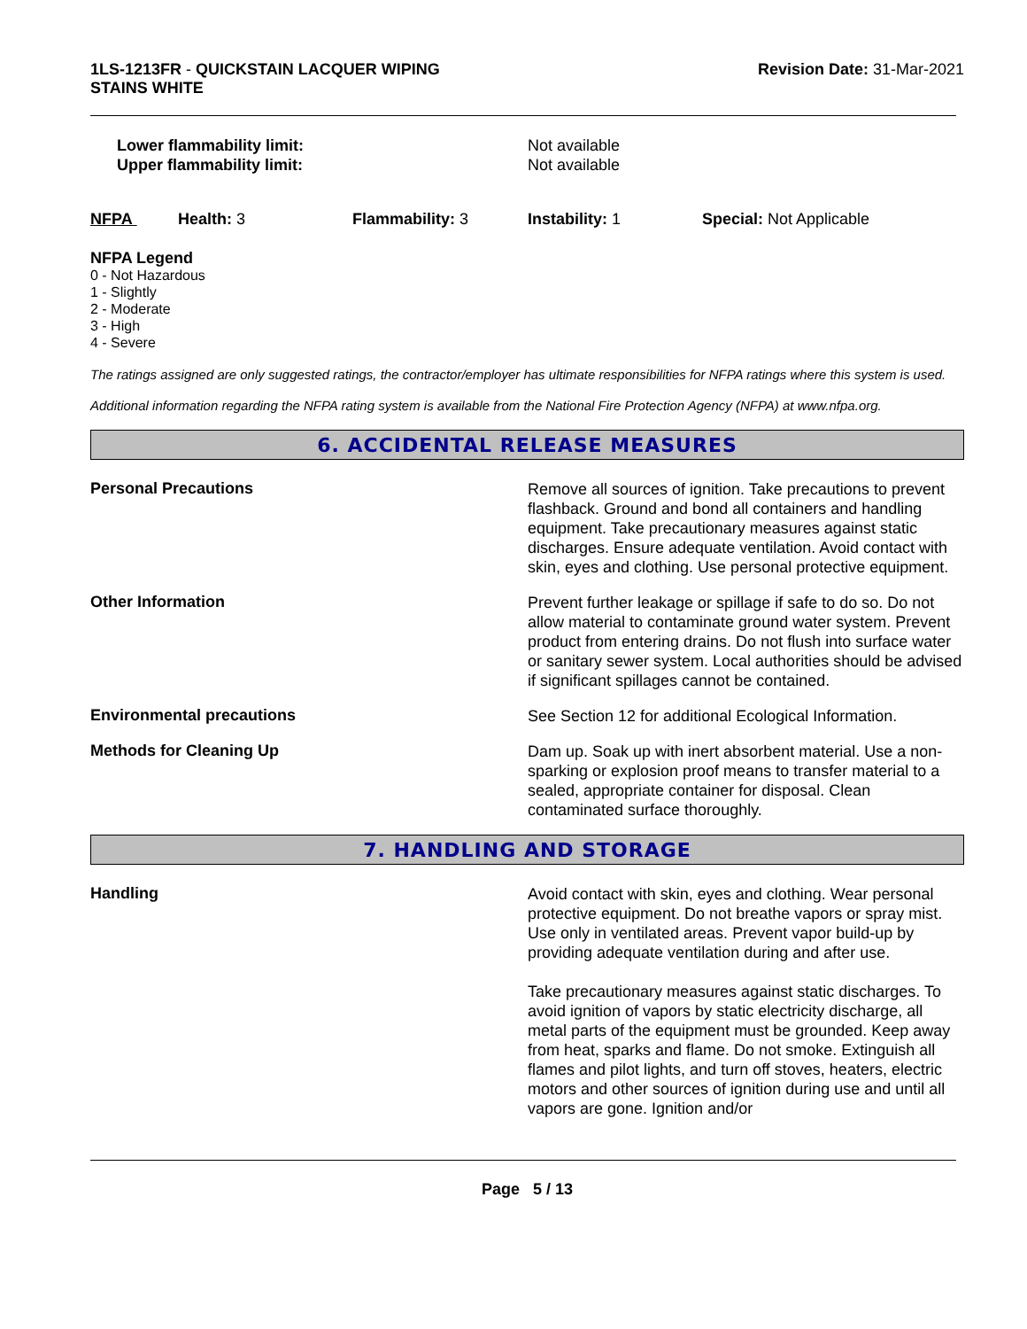1LS-1213FR - QUICKSTAIN LACQUER WIPING
STAINS WHITE
Revision Date: 31-Mar-2021
Lower flammability limit:
Upper flammability limit:
Not available
Not available
NFPA Health: 3 Flammability: 3 Instability: 1 Special: Not Applicable
NFPA Legend
0 - Not Hazardous
1 - Slightly
2 - Moderate
3 - High
4 - Severe
The ratings assigned are only suggested ratings, the contractor/employer has ultimate responsibilities for NFPA ratings where this system is used.
Additional information regarding the NFPA rating system is available from the National Fire Protection Agency (NFPA) at www.nfpa.org.
6. ACCIDENTAL RELEASE MEASURES
Personal Precautions
Remove all sources of ignition. Take precautions to prevent flashback. Ground and bond all containers and handling equipment. Take precautionary measures against static discharges. Ensure adequate ventilation. Avoid contact with skin, eyes and clothing. Use personal protective equipment.
Other Information
Prevent further leakage or spillage if safe to do so. Do not allow material to contaminate ground water system. Prevent product from entering drains. Do not flush into surface water or sanitary sewer system. Local authorities should be advised if significant spillages cannot be contained.
Environmental precautions
See Section 12 for additional Ecological Information.
Methods for Cleaning Up
Dam up. Soak up with inert absorbent material. Use a non-sparking or explosion proof means to transfer material to a sealed, appropriate container for disposal. Clean contaminated surface thoroughly.
7. HANDLING AND STORAGE
Handling
Avoid contact with skin, eyes and clothing. Wear personal protective equipment. Do not breathe vapors or spray mist. Use only in ventilated areas. Prevent vapor build-up by providing adequate ventilation during and after use.
Take precautionary measures against static discharges. To avoid ignition of vapors by static electricity discharge, all metal parts of the equipment must be grounded. Keep away from heat, sparks and flame. Do not smoke. Extinguish all flames and pilot lights, and turn off stoves, heaters, electric motors and other sources of ignition during use and until all vapors are gone. Ignition and/or
Page 5 / 13